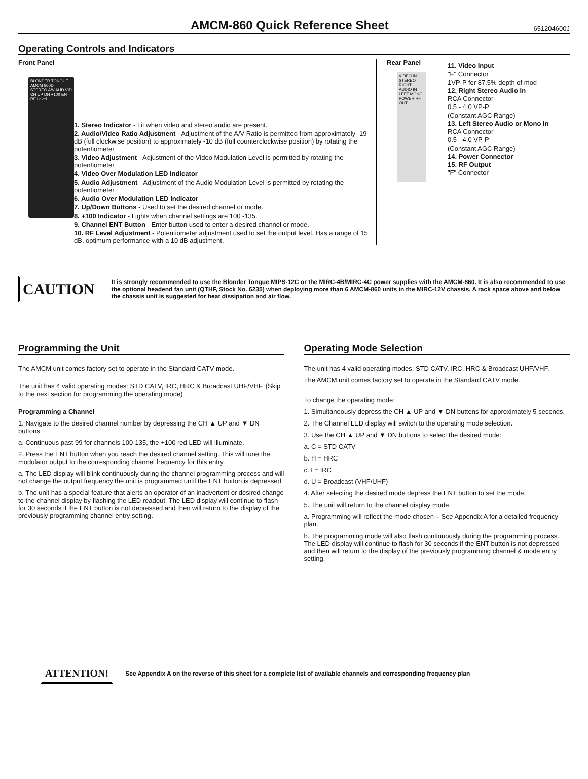AMCM-860 Quick Reference Sheet
651204600J
Operating Controls and Indicators
Front Panel
BLONDER TONGUE
AMCM 860D
STEREO A/V AUD VID CH UP DN +100 ENT RF Level
1. Stereo Indicator - Lit when video and stereo audio are present.
2. Audio/Video Ratio Adjustment - Adjustment of the A/V Ratio is permitted from approximately -19 dB (full clockwise position) to approximately -10 dB (full counterclockwise position) by rotating the potentiometer.
3. Video Adjustment - Adjustment of the Video Modulation Level is permitted by rotating the potentiometer.
4. Video Over Modulation LED Indicator
5. Audio Adjustment - Adjustment of the Audio Modulation Level is permitted by rotating the potentiometer.
6. Audio Over Modulation LED Indicator
7. Up/Down Buttons - Used to set the desired channel or mode.
8. +100 Indicator - Lights when channel settings are 100 -135.
9. Channel ENT Button - Enter button used to enter a desired channel or mode.
10. RF Level Adjustment - Potentiometer adjustment used to set the output level. Has a range of 15 dB, optimum performance with a 10 dB adjustment.
Rear Panel
VIDEO IN STEREO RIGHT AUDIO IN LEFT MONO POWER RF OUT
11. Video Input
"F" Connector
1VP-P for 87.5% depth of mod
12. Right Stereo Audio In
RCA Connector
0.5 - 4.0 VP-P
(Constant AGC Range)
13. Left Stereo Audio or Mono In
RCA Connector
0.5 - 4.0 VP-P
(Constant AGC Range)
14. Power Connector
15. RF Output
"F" Connector
CAUTION
It is strongly recommended to use the Blonder Tongue MIPS-12C or the MIRC-4B/MIRC-4C power supplies with the AMCM-860. It is also recommended to use the optional headend fan unit (QTHF, Stock No. 6235) when deploying more than 6 AMCM-860 units in the MIRC-12V chassis. A rack space above and below the chassis unit is suggested for heat dissipation and air flow.
Programming the Unit
The AMCM unit comes factory set to operate in the Standard CATV mode.
The unit has 4 valid operating modes: STD CATV, IRC, HRC & Broadcast UHF/VHF. (Skip to the next section for programming the operating mode)
Programming a Channel
1. Navigate to the desired channel number by depressing the CH ▲ UP and ▼ DN buttons.
a. Continuous past 99 for channels 100-135, the +100 red LED will illuminate.
2. Press the ENT button when you reach the desired channel setting. This will tune the modulator output to the corresponding channel frequency for this entry.
a. The LED display will blink continuously during the channel programming process and will not change the output frequency the unit is programmed until the ENT button is depressed.
b. The unit has a special feature that alerts an operator of an inadvertent or desired change to the channel display by flashing the LED readout. The LED display will continue to flash for 30 seconds if the ENT button is not depressed and then will return to the display of the previously programming channel entry setting.
Operating Mode Selection
The unit has 4 valid operating modes: STD CATV, IRC, HRC & Broadcast UHF/VHF.
The AMCM unit comes factory set to operate in the Standard CATV mode.
To change the operating mode:
1. Simultaneously depress the CH ▲ UP and ▼ DN buttons for approximately 5 seconds.
2. The Channel LED display will switch to the operating mode selection.
3. Use the CH ▲ UP and ▼ DN buttons to select the desired mode:
a. C = STD CATV
b. H = HRC
c. I = IRC
d. U = Broadcast (VHF/UHF)
4. After selecting the desired mode depress the ENT button to set the mode.
5. The unit will return to the channel display mode.
a. Programming will reflect the mode chosen – See Appendix A for a detailed frequency plan.
b. The programming mode will also flash continuously during the programming process. The LED display will continue to flash for 30 seconds if the ENT button is not depressed and then will return to the display of the previously programming channel & mode entry setting.
ATTENTION!
See Appendix A on the reverse of this sheet for a complete list of available channels and corresponding frequency plan